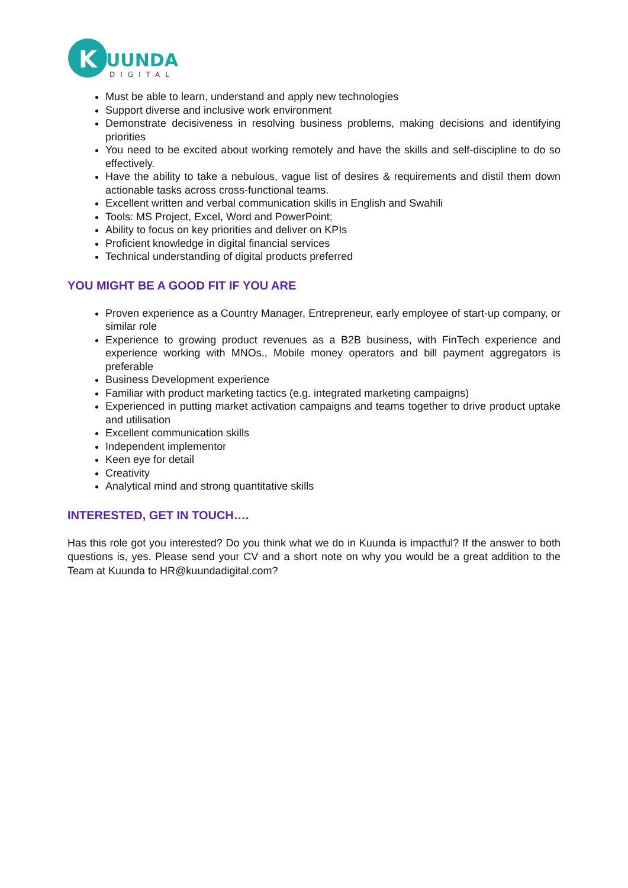K
UUNDA
DIGITAL
Must be able to learn, understand and apply new technologies
Support diverse and inclusive work environment
Demonstrate decisiveness in resolving business problems, making decisions and identifying priorities
You need to be excited about working remotely and have the skills and self-discipline to do so effectively.
Have the ability to take a nebulous, vague list of desires & requirements and distil them down actionable tasks across cross-functional teams.
Excellent written and verbal communication skills in English and Swahili
Tools: MS Project, Excel, Word and PowerPoint;
Ability to focus on key priorities and deliver on KPIs
Proficient knowledge in digital financial services
Technical understanding of digital products preferred
YOU MIGHT BE A GOOD FIT IF YOU ARE
Proven experience as a Country Manager, Entrepreneur, early employee of start-up company, or similar role
Experience to growing product revenues as a B2B business, with FinTech experience and experience working with MNOs., Mobile money operators and bill payment aggregators is preferable
Business Development experience
Familiar with product marketing tactics (e.g. integrated marketing campaigns)
Experienced in putting market activation campaigns and teams together to drive product uptake and utilisation
Excellent communication skills
Independent implementor
Keen eye for detail
Creativity
Analytical mind and strong quantitative skills
INTERESTED, GET IN TOUCH….
Has this role got you interested? Do you think what we do in Kuunda is impactful? If the answer to both questions is, yes. Please send your CV and a short note on why you would be a great addition to the Team at Kuunda to HR@kuundadigital.com?